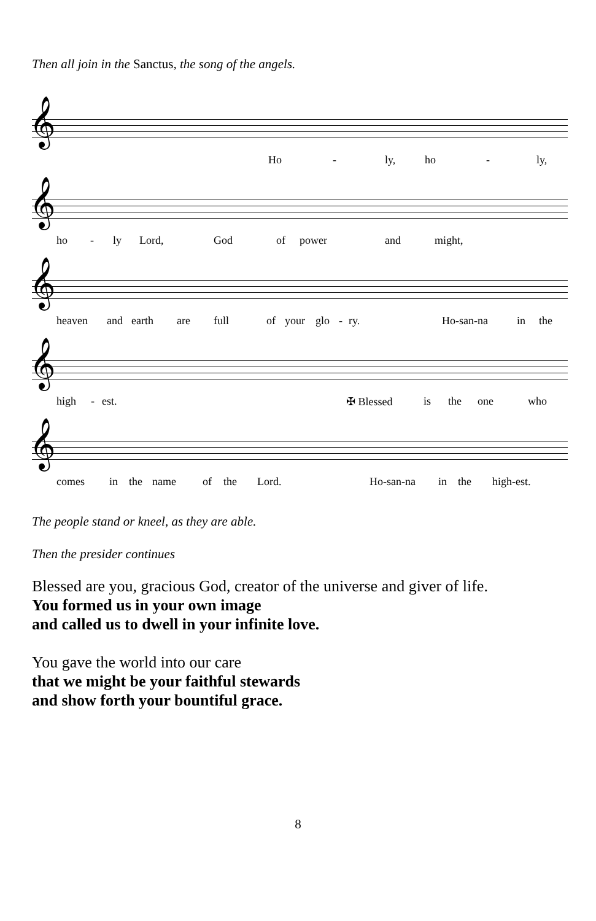Then all join in the Sanctus, the song of the angels.
𝄞
Ho - ly, ho - ly,
𝄞
ho - ly Lord, God of power and might,
𝄞
heaven and earth are full of your glo - ry. Ho-san-na in the
𝄞
high - est. ✠ Blessed is the one who
𝄞
comes in the name of the Lord. Ho-san-na in the high-est.
The people stand or kneel, as they are able.
Then the presider continues
Blessed are you, gracious God, creator of the universe and giver of life.
You formed us in your own image
and called us to dwell in your infinite love.
You gave the world into our care
that we might be your faithful stewards
and show forth your bountiful grace.
8